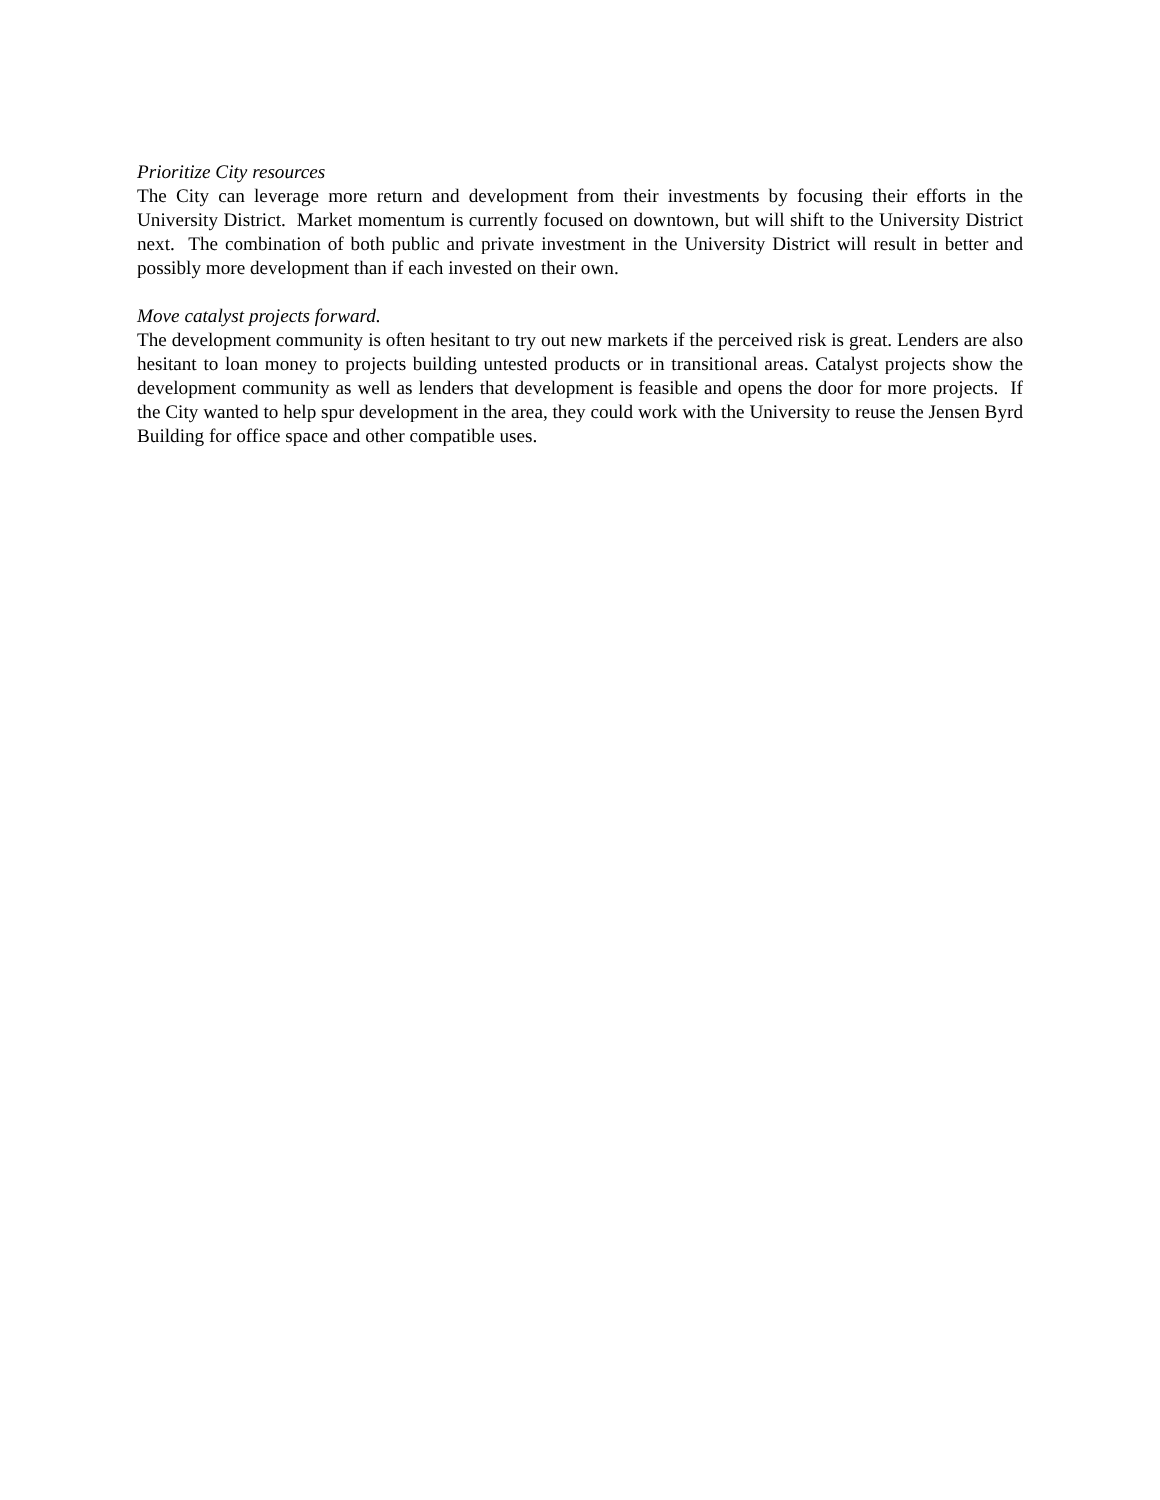Prioritize City resources
The City can leverage more return and development from their investments by focusing their efforts in the University District. Market momentum is currently focused on downtown, but will shift to the University District next. The combination of both public and private investment in the University District will result in better and possibly more development than if each invested on their own.
Move catalyst projects forward.
The development community is often hesitant to try out new markets if the perceived risk is great. Lenders are also hesitant to loan money to projects building untested products or in transitional areas. Catalyst projects show the development community as well as lenders that development is feasible and opens the door for more projects. If the City wanted to help spur development in the area, they could work with the University to reuse the Jensen Byrd Building for office space and other compatible uses.